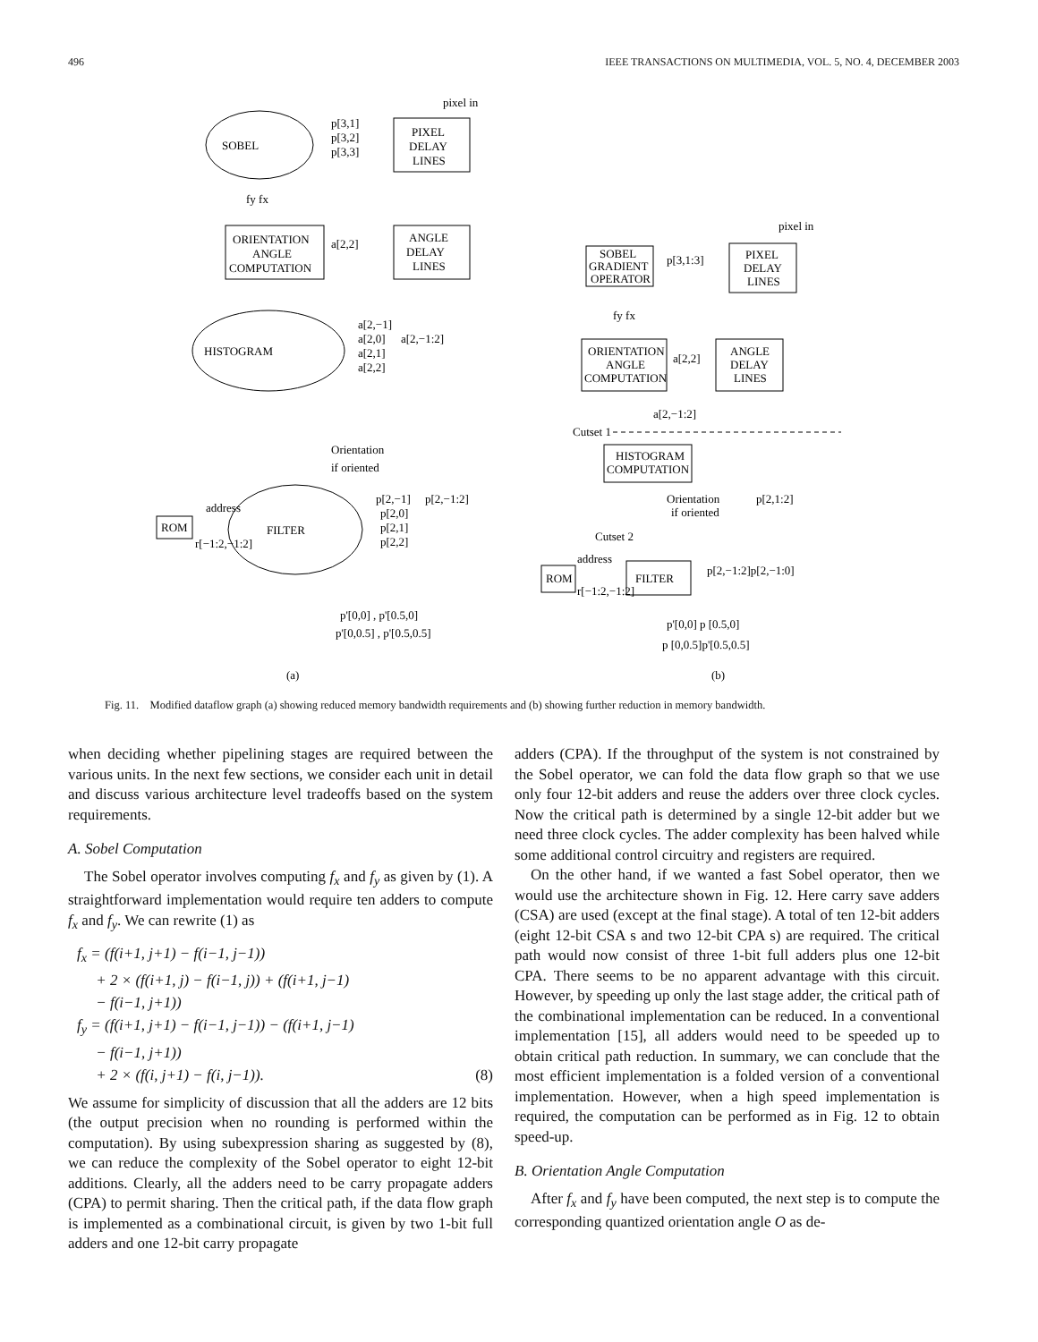496 IEEE TRANSACTIONS ON MULTIMEDIA, VOL. 5, NO. 4, DECEMBER 2003
pixel in
PIXEL
DELAY
LINES
SOBEL
p[3,1]
p[3,2]
p[3,3]
fy fx
ORIENTATION
ANGLE
COMPUTATION
a[2,2]
ANGLE
DELAY
LINES
HISTOGRAM
a[2,−1]
a[2,0]
a[2,−1:2]
a[2,1]
a[2,2]
Orientation
if oriented
FILTER
p[2,−1]
p[2,−1:2]
p[2,0]
p[2,1]
p[2,2]
ROM
address
r[−1:2,−1:2]
p'[0,0] , p'[0.5,0]
p'[0,0.5] , p'[0.5,0.5]
(a)
pixel in
SOBEL
GRADIENT
OPERATOR
p[3,1:3]
PIXEL
DELAY
LINES
fy fx
ORIENTATION
ANGLE
COMPUTATION
a[2,2]
ANGLE
DELAY
LINES
a[2,−1:2]
Cutset 1
HISTOGRAM
COMPUTATION
Orientation
if oriented
p[2,1:2]
Cutset 2
ROM
address
r[−1:2,−1:2]
FILTER
p[2,−1:2]p[2,−1:0]
p'[0,0] p [0.5,0]
p [0,0.5]p'[0.5,0.5]
(b)
Fig. 11. Modified dataflow graph (a) showing reduced memory bandwidth requirements and (b) showing further reduction in memory bandwidth.
when deciding whether pipelining stages are required between the various units. In the next few sections, we consider each unit in detail and discuss various architecture level tradeoffs based on the system requirements.
A. Sobel Computation
The Sobel operator involves computing f<sub>x</sub> and f<sub>y</sub> as given by (1). A straightforward implementation would require ten adders to compute f<sub>x</sub> and f<sub>y</sub>. We can rewrite (1) as
f<sub>x</sub> = (f(i+1, j+1) − f(i−1, j−1))
+ 2 × (f(i+1, j) − f(i−1, j)) + (f(i+1, j−1)
− f(i−1, j+1))
f<sub>y</sub> = (f(i+1, j+1) − f(i−1, j−1)) − (f(i+1, j−1)
− f(i−1, j+1))
+ 2 × (f(i, j+1) − f(i, j−1)). (8)
We assume for simplicity of discussion that all the adders are 12 bits (the output precision when no rounding is performed within the computation). By using subexpression sharing as suggested by (8), we can reduce the complexity of the Sobel operator to eight 12-bit additions. Clearly, all the adders need to be carry propagate adders (CPA) to permit sharing. Then the critical path, if the data flow graph is implemented as a combinational circuit, is given by two 1-bit full adders and one 12-bit carry propagate
adders (CPA). If the throughput of the system is not constrained by the Sobel operator, we can fold the data flow graph so that we use only four 12-bit adders and reuse the adders over three clock cycles. Now the critical path is determined by a single 12-bit adder but we need three clock cycles. The adder complexity has been halved while some additional control circuitry and registers are required.
On the other hand, if we wanted a fast Sobel operator, then we would use the architecture shown in Fig. 12. Here carry save adders (CSA) are used (except at the final stage). A total of ten 12-bit adders (eight 12-bit CSA s and two 12-bit CPA s) are required. The critical path would now consist of three 1-bit full adders plus one 12-bit CPA. There seems to be no apparent advantage with this circuit. However, by speeding up only the last stage adder, the critical path of the combinational implementation can be reduced. In a conventional implementation [15], all adders would need to be speeded up to obtain critical path reduction. In summary, we can conclude that the most efficient implementation is a folded version of a conventional implementation. However, when a high speed implementation is required, the computation can be performed as in Fig. 12 to obtain speed-up.
B. Orientation Angle Computation
After f<sub>x</sub> and f<sub>y</sub> have been computed, the next step is to compute the corresponding quantized orientation angle O as de-